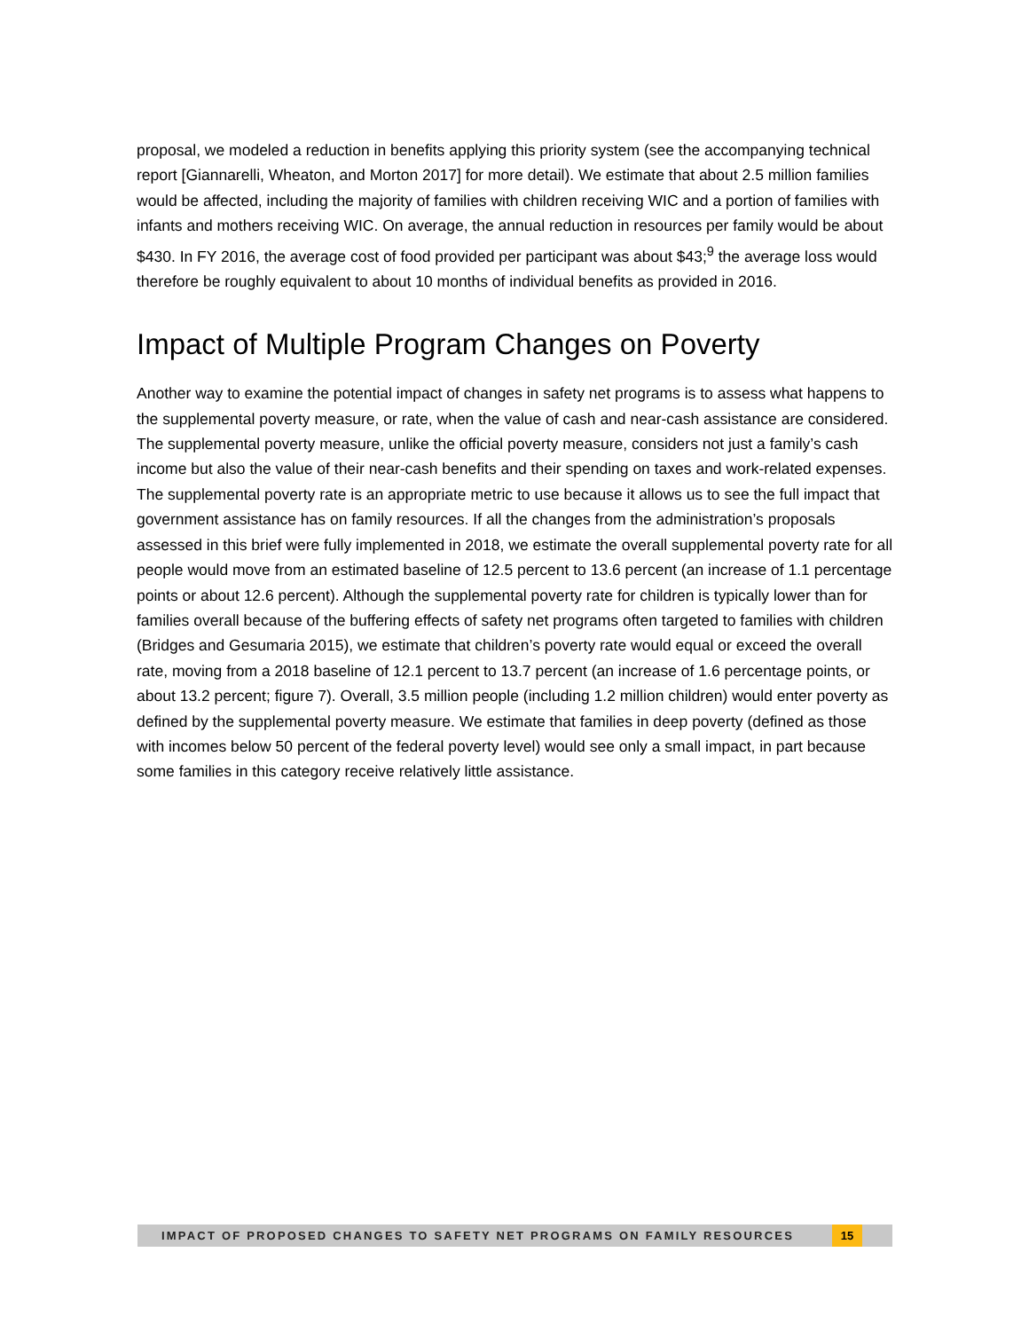proposal, we modeled a reduction in benefits applying this priority system (see the accompanying technical report [Giannarelli, Wheaton, and Morton 2017] for more detail). We estimate that about 2.5 million families would be affected, including the majority of families with children receiving WIC and a portion of families with infants and mothers receiving WIC. On average, the annual reduction in resources per family would be about $430. In FY 2016, the average cost of food provided per participant was about $43;<sup>9</sup> the average loss would therefore be roughly equivalent to about 10 months of individual benefits as provided in 2016.
Impact of Multiple Program Changes on Poverty
Another way to examine the potential impact of changes in safety net programs is to assess what happens to the supplemental poverty measure, or rate, when the value of cash and near-cash assistance are considered. The supplemental poverty measure, unlike the official poverty measure, considers not just a family’s cash income but also the value of their near-cash benefits and their spending on taxes and work-related expenses. The supplemental poverty rate is an appropriate metric to use because it allows us to see the full impact that government assistance has on family resources. If all the changes from the administration’s proposals assessed in this brief were fully implemented in 2018, we estimate the overall supplemental poverty rate for all people would move from an estimated baseline of 12.5 percent to 13.6 percent (an increase of 1.1 percentage points or about 12.6 percent). Although the supplemental poverty rate for children is typically lower than for families overall because of the buffering effects of safety net programs often targeted to families with children (Bridges and Gesumaria 2015), we estimate that children’s poverty rate would equal or exceed the overall rate, moving from a 2018 baseline of 12.1 percent to 13.7 percent (an increase of 1.6 percentage points, or about 13.2 percent; figure 7). Overall, 3.5 million people (including 1.2 million children) would enter poverty as defined by the supplemental poverty measure. We estimate that families in deep poverty (defined as those with incomes below 50 percent of the federal poverty level) would see only a small impact, in part because some families in this category receive relatively little assistance.
IMPACT OF PROPOSED CHANGES TO SAFETY NET PROGRAMS ON FAMILY RESOURCES 15